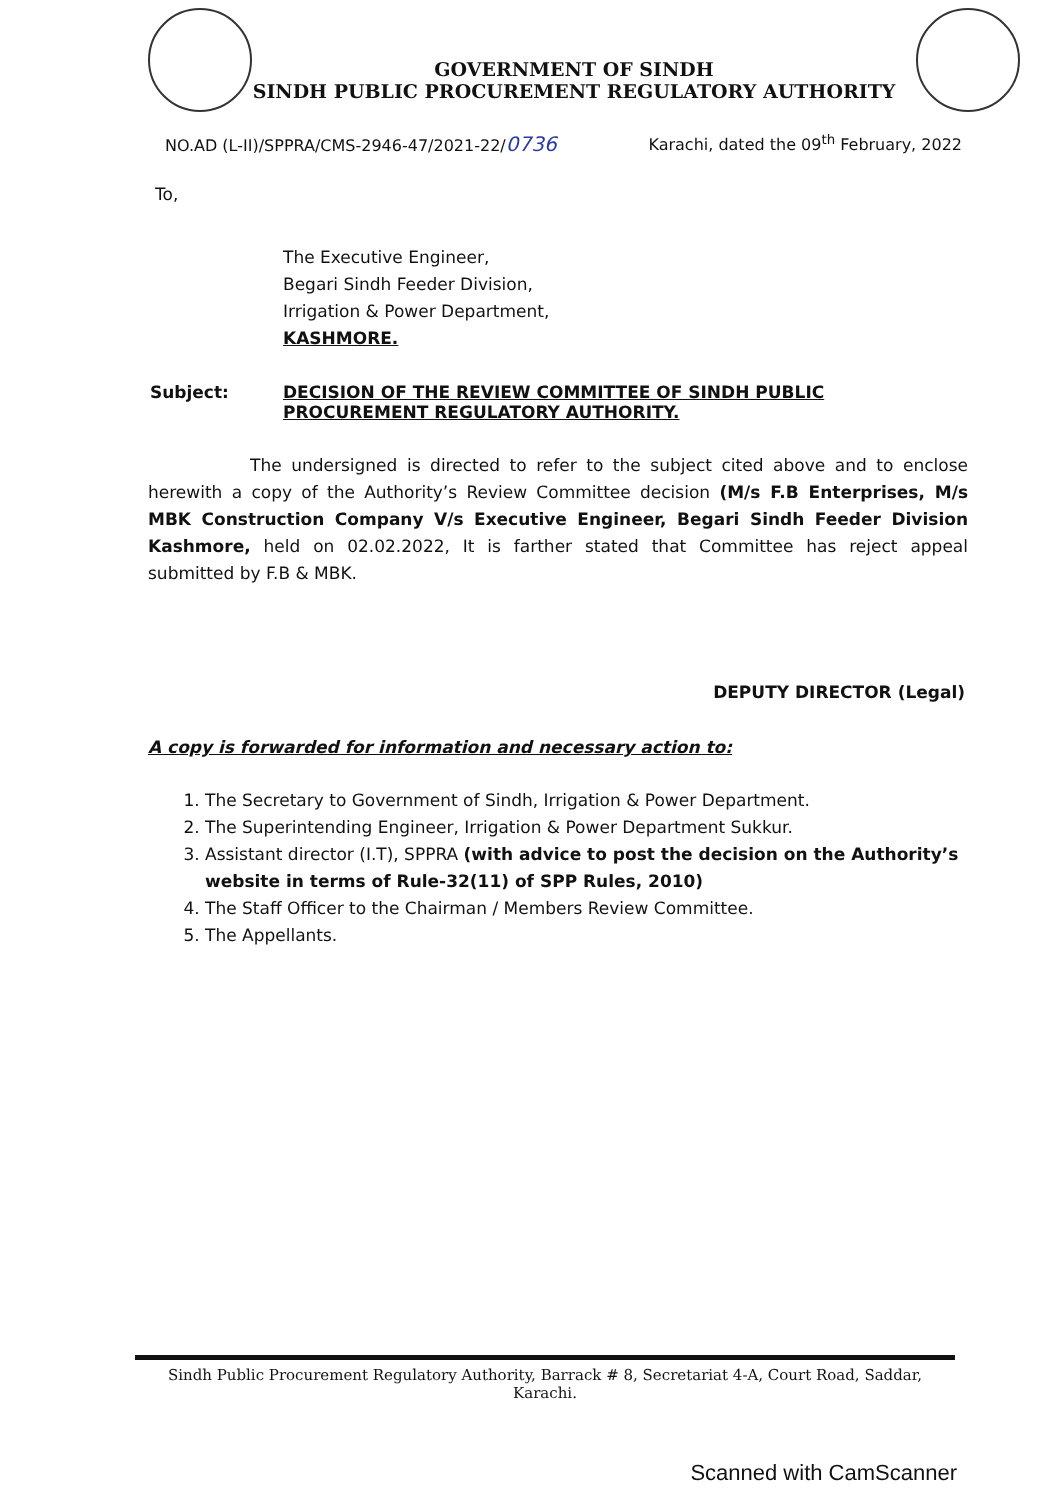GOVERNMENT OF SINDH
SINDH PUBLIC PROCUREMENT REGULATORY AUTHORITY
NO.AD (L-II)/SPPRA/CMS-2946-47/2021-22/0736 Karachi, dated the 09<sup>th</sup> February, 2022
To,
The Executive Engineer,
Begari Sindh Feeder Division,
Irrigation & Power Department,
KASHMORE.
Subject: DECISION OF THE REVIEW COMMITTEE OF SINDH PUBLIC PROCUREMENT REGULATORY AUTHORITY.
      The undersigned is directed to refer to the subject cited above and to enclose herewith a copy of the Authority’s Review Committee decision (M/s F.B Enterprises, M/s MBK Construction Company V/s Executive Engineer, Begari Sindh Feeder Division Kashmore, held on 02.02.2022, It is farther stated that Committee has reject appeal submitted by F.B & MBK.
DEPUTY DIRECTOR (Legal)
A copy is forwarded for information and necessary action to:
1. The Secretary to Government of Sindh, Irrigation & Power Department.
2. The Superintending Engineer, Irrigation & Power Department Sukkur.
3. Assistant director (I.T), SPPRA (with advice to post the decision on the Authority’s website in terms of Rule-32(11) of SPP Rules, 2010)
4. The Staff Officer to the Chairman / Members Review Committee.
5. The Appellants.
Sindh Public Procurement Regulatory Authority, Barrack # 8, Secretariat 4-A, Court Road, Saddar, Karachi.
Scanned with CamScanner